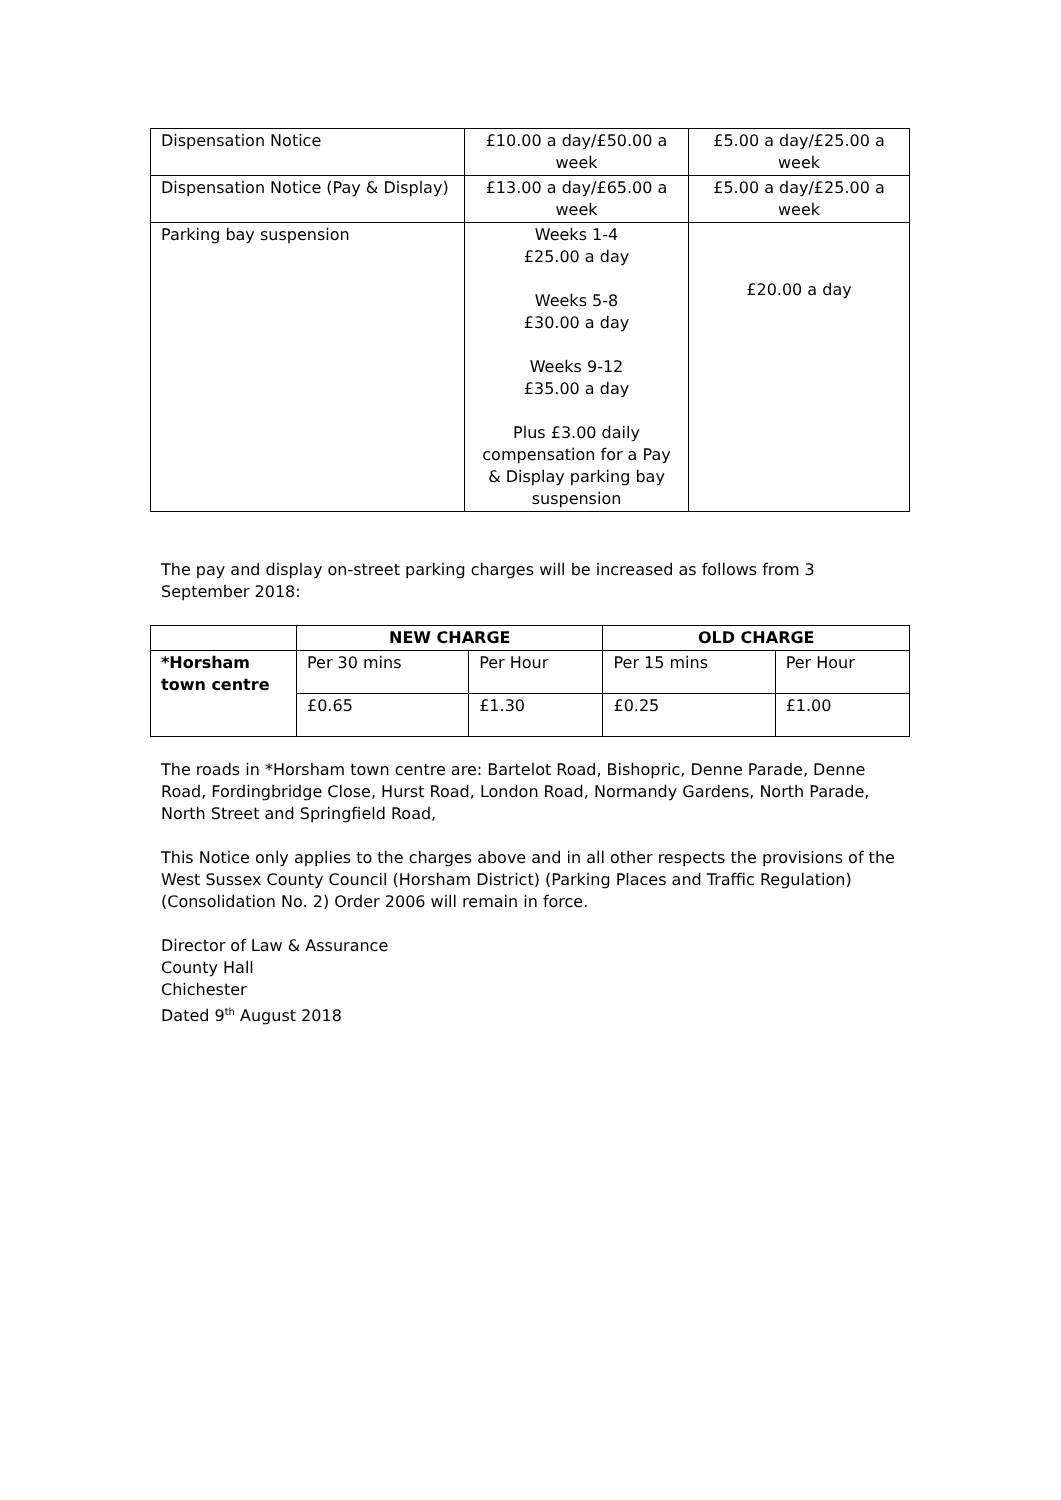| Dispensation Notice | £10.00 a day/£50.00 a week | £5.00 a day/£25.00 a week |
| Dispensation Notice (Pay & Display) | £13.00 a day/£65.00 a week | £5.00 a day/£25.00 a week |
| Parking bay suspension | Weeks 1-4 £25.00 a day Weeks 5-8 £30.00 a day Weeks 9-12 £35.00 a day Plus £3.00 daily compensation for a Pay & Display parking bay suspension | £20.00 a day |
The pay and display on-street parking charges will be increased as follows from 3 September 2018:
| | NEW CHARGE | | OLD CHARGE | |
| --- | --- | --- | --- | --- |
| *Horsham town centre | Per 30 mins | Per Hour | Per 15 mins | Per Hour |
| | £0.65 | £1.30 | £0.25 | £1.00 |
The roads in *Horsham town centre are: Bartelot Road, Bishopric, Denne Parade, Denne Road, Fordingbridge Close, Hurst Road, London Road, Normandy Gardens, North Parade, North Street and Springfield Road,
This Notice only applies to the charges above and in all other respects the provisions of the West Sussex County Council (Horsham District) (Parking Places and Traffic Regulation) (Consolidation No. 2) Order 2006 will remain in force.
Director of Law & Assurance
County Hall
Chichester
Dated 9<sup>th</sup> August 2018